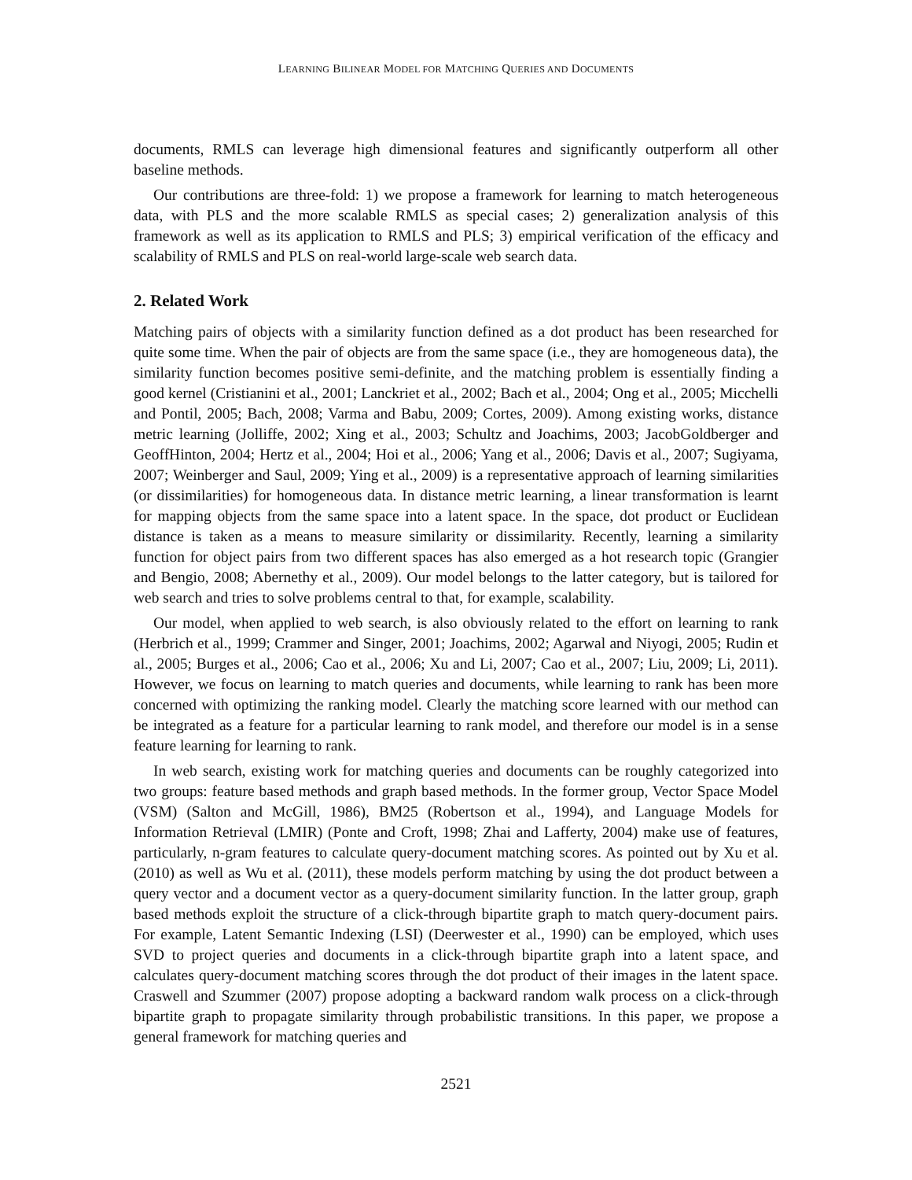LEARNING BILINEAR MODEL FOR MATCHING QUERIES AND DOCUMENTS
documents, RMLS can leverage high dimensional features and significantly outperform all other baseline methods.
Our contributions are three-fold: 1) we propose a framework for learning to match heterogeneous data, with PLS and the more scalable RMLS as special cases; 2) generalization analysis of this framework as well as its application to RMLS and PLS; 3) empirical verification of the efficacy and scalability of RMLS and PLS on real-world large-scale web search data.
2. Related Work
Matching pairs of objects with a similarity function defined as a dot product has been researched for quite some time. When the pair of objects are from the same space (i.e., they are homogeneous data), the similarity function becomes positive semi-definite, and the matching problem is essentially finding a good kernel (Cristianini et al., 2001; Lanckriet et al., 2002; Bach et al., 2004; Ong et al., 2005; Micchelli and Pontil, 2005; Bach, 2008; Varma and Babu, 2009; Cortes, 2009). Among existing works, distance metric learning (Jolliffe, 2002; Xing et al., 2003; Schultz and Joachims, 2003; JacobGoldberger and GeoffHinton, 2004; Hertz et al., 2004; Hoi et al., 2006; Yang et al., 2006; Davis et al., 2007; Sugiyama, 2007; Weinberger and Saul, 2009; Ying et al., 2009) is a representative approach of learning similarities (or dissimilarities) for homogeneous data. In distance metric learning, a linear transformation is learnt for mapping objects from the same space into a latent space. In the space, dot product or Euclidean distance is taken as a means to measure similarity or dissimilarity. Recently, learning a similarity function for object pairs from two different spaces has also emerged as a hot research topic (Grangier and Bengio, 2008; Abernethy et al., 2009). Our model belongs to the latter category, but is tailored for web search and tries to solve problems central to that, for example, scalability.
Our model, when applied to web search, is also obviously related to the effort on learning to rank (Herbrich et al., 1999; Crammer and Singer, 2001; Joachims, 2002; Agarwal and Niyogi, 2005; Rudin et al., 2005; Burges et al., 2006; Cao et al., 2006; Xu and Li, 2007; Cao et al., 2007; Liu, 2009; Li, 2011). However, we focus on learning to match queries and documents, while learning to rank has been more concerned with optimizing the ranking model. Clearly the matching score learned with our method can be integrated as a feature for a particular learning to rank model, and therefore our model is in a sense feature learning for learning to rank.
In web search, existing work for matching queries and documents can be roughly categorized into two groups: feature based methods and graph based methods. In the former group, Vector Space Model (VSM) (Salton and McGill, 1986), BM25 (Robertson et al., 1994), and Language Models for Information Retrieval (LMIR) (Ponte and Croft, 1998; Zhai and Lafferty, 2004) make use of features, particularly, n-gram features to calculate query-document matching scores. As pointed out by Xu et al. (2010) as well as Wu et al. (2011), these models perform matching by using the dot product between a query vector and a document vector as a query-document similarity function. In the latter group, graph based methods exploit the structure of a click-through bipartite graph to match query-document pairs. For example, Latent Semantic Indexing (LSI) (Deerwester et al., 1990) can be employed, which uses SVD to project queries and documents in a click-through bipartite graph into a latent space, and calculates query-document matching scores through the dot product of their images in the latent space. Craswell and Szummer (2007) propose adopting a backward random walk process on a click-through bipartite graph to propagate similarity through probabilistic transitions. In this paper, we propose a general framework for matching queries and
2521